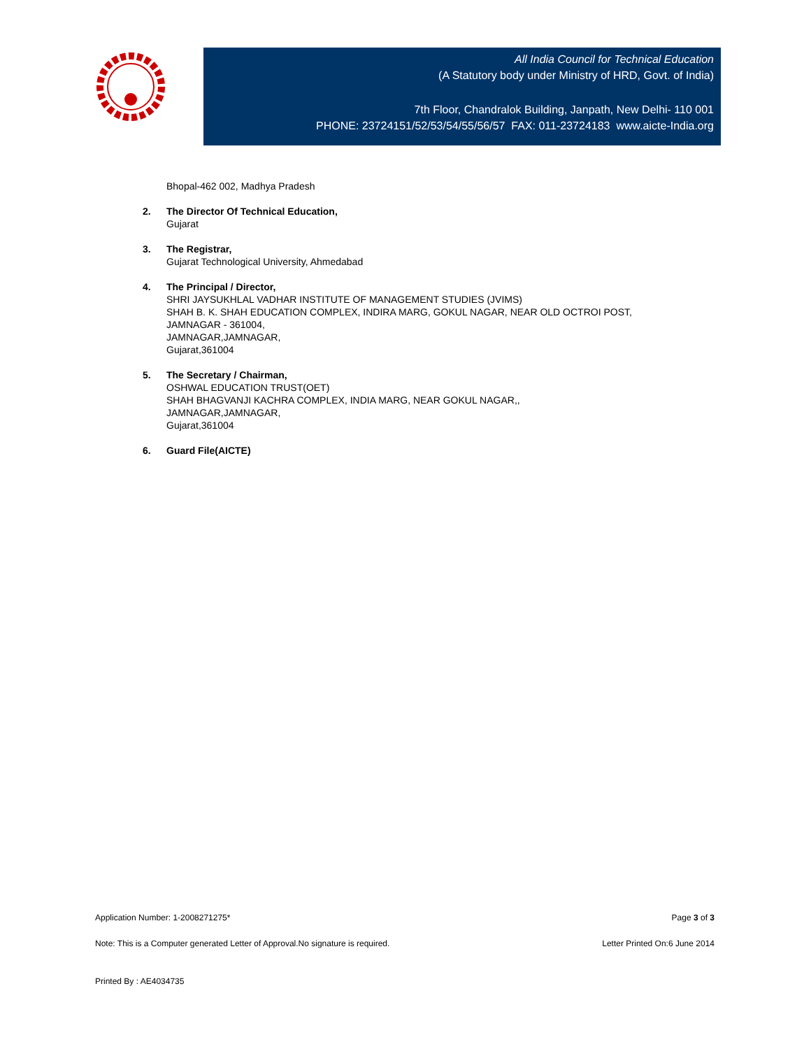All India Council for Technical Education
(A Statutory body under Ministry of HRD, Govt. of India)
7th Floor, Chandralok Building, Janpath, New Delhi- 110 001
PHONE: 23724151/52/53/54/55/56/57 FAX: 011-23724183 www.aicte-India.org
Bhopal-462 002, Madhya Pradesh
2. The Director Of Technical Education,
Gujarat
3. The Registrar,
Gujarat Technological University, Ahmedabad
4. The Principal / Director,
SHRI JAYSUKHLAL VADHAR INSTITUTE OF MANAGEMENT STUDIES (JVIMS)
SHAH B. K. SHAH EDUCATION COMPLEX, INDIRA MARG, GOKUL NAGAR, NEAR OLD OCTROI POST,
JAMNAGAR - 361004,
JAMNAGAR,JAMNAGAR,
Gujarat,361004
5. The Secretary / Chairman,
OSHWAL EDUCATION TRUST(OET)
SHAH BHAGVANJI KACHRA COMPLEX, INDIA MARG, NEAR GOKUL NAGAR,,
JAMNAGAR,JAMNAGAR,
Gujarat,361004
6. Guard File(AICTE)
Application Number: 1-2008271275* Page 3 of 3
Note: This is a Computer generated Letter of Approval.No signature is required. Letter Printed On:6 June 2014
Printed By : AE4034735